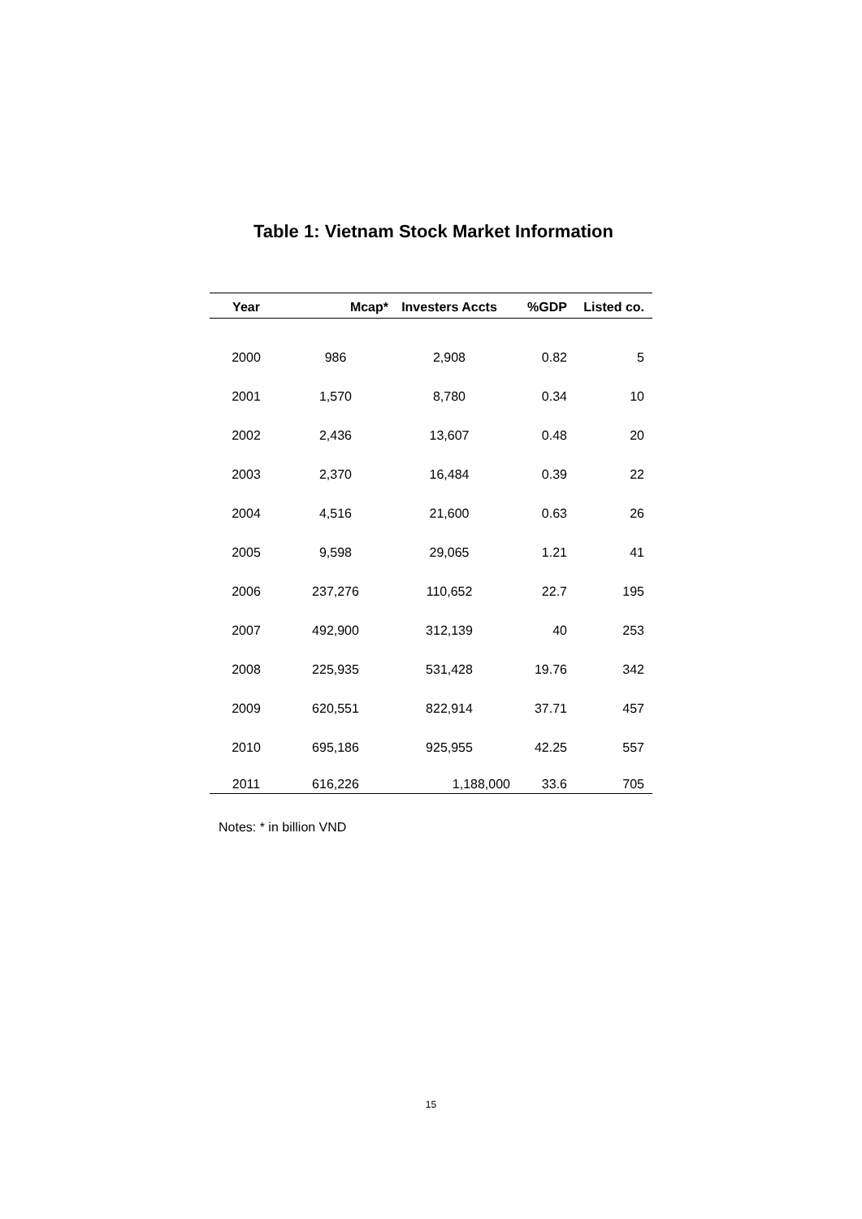Table 1: Vietnam Stock Market Information
| Year | Mcap* | Investers Accts | %GDP | Listed co. |
| --- | --- | --- | --- | --- |
| 2000 | 986 | 2,908 | 0.82 | 5 |
| 2001 | 1,570 | 8,780 | 0.34 | 10 |
| 2002 | 2,436 | 13,607 | 0.48 | 20 |
| 2003 | 2,370 | 16,484 | 0.39 | 22 |
| 2004 | 4,516 | 21,600 | 0.63 | 26 |
| 2005 | 9,598 | 29,065 | 1.21 | 41 |
| 2006 | 237,276 | 110,652 | 22.7 | 195 |
| 2007 | 492,900 | 312,139 | 40 | 253 |
| 2008 | 225,935 | 531,428 | 19.76 | 342 |
| 2009 | 620,551 | 822,914 | 37.71 | 457 |
| 2010 | 695,186 | 925,955 | 42.25 | 557 |
| 2011 | 616,226 | 1,188,000 | 33.6 | 705 |
Notes: * in billion VND
15